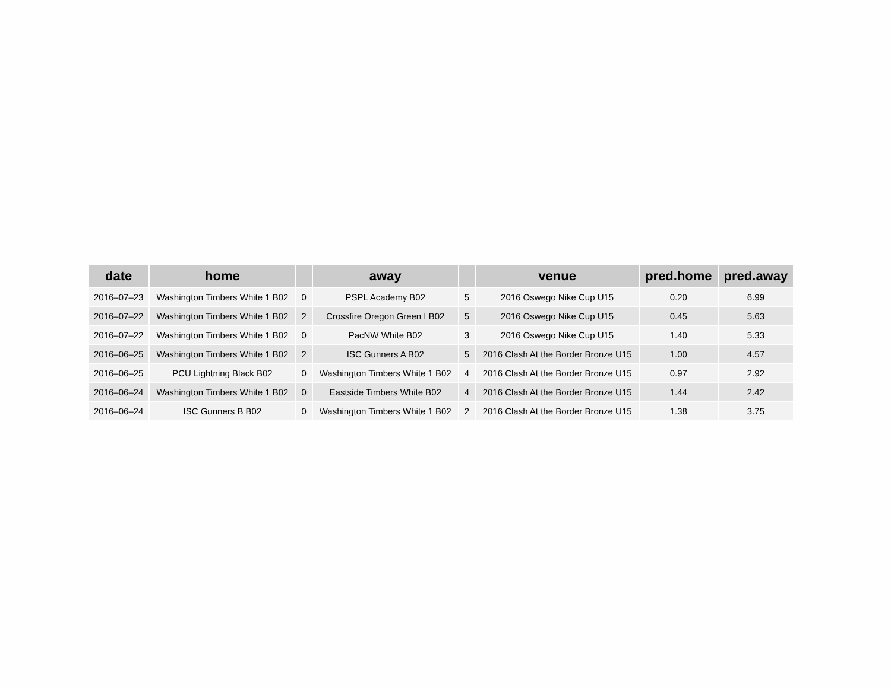| date | home | | away | | venue | pred.home | pred.away |
| --- | --- | --- | --- | --- | --- | --- | --- |
| 2016–07–23 | Washington Timbers White 1 B02 | 0 | PSPL Academy B02 | 5 | 2016 Oswego Nike Cup U15 | 0.20 | 6.99 |
| 2016–07–22 | Washington Timbers White 1 B02 | 2 | Crossfire Oregon Green I B02 | 5 | 2016 Oswego Nike Cup U15 | 0.45 | 5.63 |
| 2016–07–22 | Washington Timbers White 1 B02 | 0 | PacNW White B02 | 3 | 2016 Oswego Nike Cup U15 | 1.40 | 5.33 |
| 2016–06–25 | Washington Timbers White 1 B02 | 2 | ISC Gunners A B02 | 5 | 2016 Clash At the Border Bronze U15 | 1.00 | 4.57 |
| 2016–06–25 | PCU Lightning Black B02 | 0 | Washington Timbers White 1 B02 | 4 | 2016 Clash At the Border Bronze U15 | 0.97 | 2.92 |
| 2016–06–24 | Washington Timbers White 1 B02 | 0 | Eastside Timbers White B02 | 4 | 2016 Clash At the Border Bronze U15 | 1.44 | 2.42 |
| 2016–06–24 | ISC Gunners B B02 | 0 | Washington Timbers White 1 B02 | 2 | 2016 Clash At the Border Bronze U15 | 1.38 | 3.75 |